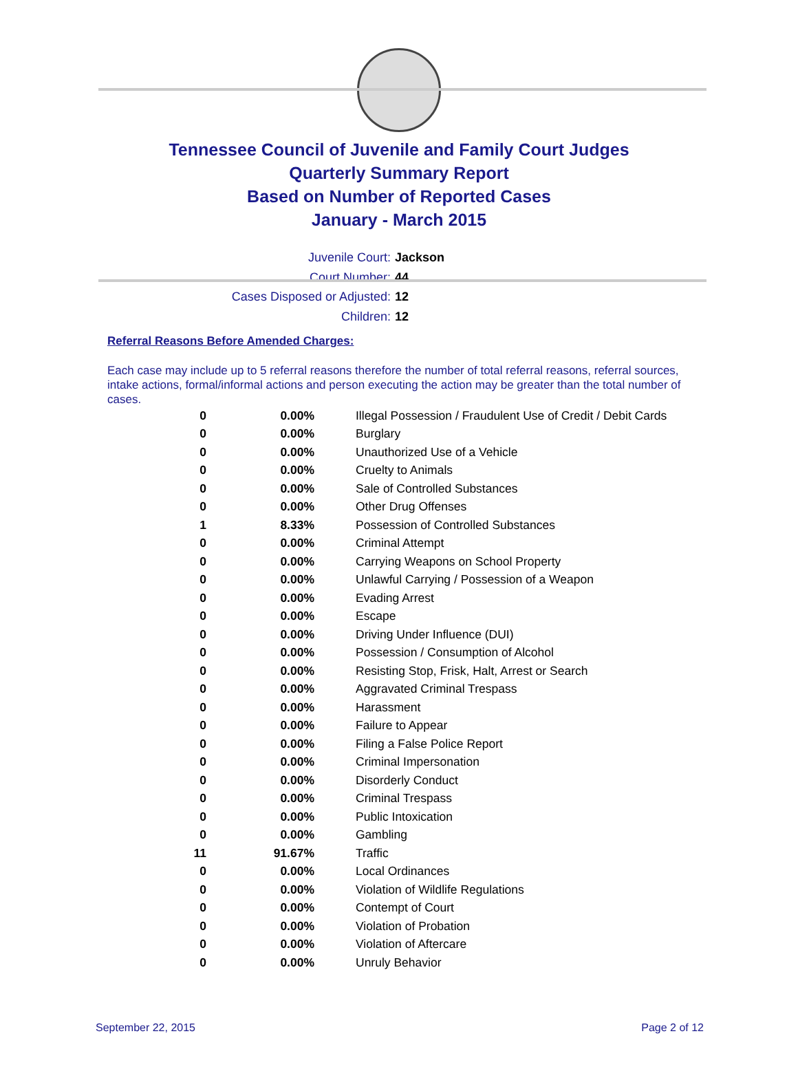Tennessee Council of Juvenile and Family Court Judges
Quarterly Summary Report
Based on Number of Reported Cases
January - March 2015
Juvenile Court: Jackson
Court Number: 44
Cases Disposed or Adjusted: 12
Children: 12
Referral Reasons Before Amended Charges:
Each case may include up to 5 referral reasons therefore the number of total referral reasons, referral sources, intake actions, formal/informal actions and person executing the action may be greater than the total number of cases.
| 0 | 0.00% | Illegal Possession / Fraudulent Use of Credit / Debit Cards |
| 0 | 0.00% | Burglary |
| 0 | 0.00% | Unauthorized Use of a Vehicle |
| 0 | 0.00% | Cruelty to Animals |
| 0 | 0.00% | Sale of Controlled Substances |
| 0 | 0.00% | Other Drug Offenses |
| 1 | 8.33% | Possession of Controlled Substances |
| 0 | 0.00% | Criminal Attempt |
| 0 | 0.00% | Carrying Weapons on School Property |
| 0 | 0.00% | Unlawful Carrying / Possession of a Weapon |
| 0 | 0.00% | Evading Arrest |
| 0 | 0.00% | Escape |
| 0 | 0.00% | Driving Under Influence (DUI) |
| 0 | 0.00% | Possession / Consumption of Alcohol |
| 0 | 0.00% | Resisting Stop, Frisk, Halt, Arrest or Search |
| 0 | 0.00% | Aggravated Criminal Trespass |
| 0 | 0.00% | Harassment |
| 0 | 0.00% | Failure to Appear |
| 0 | 0.00% | Filing a False Police Report |
| 0 | 0.00% | Criminal Impersonation |
| 0 | 0.00% | Disorderly Conduct |
| 0 | 0.00% | Criminal Trespass |
| 0 | 0.00% | Public Intoxication |
| 0 | 0.00% | Gambling |
| 11 | 91.67% | Traffic |
| 0 | 0.00% | Local Ordinances |
| 0 | 0.00% | Violation of Wildlife Regulations |
| 0 | 0.00% | Contempt of Court |
| 0 | 0.00% | Violation of Probation |
| 0 | 0.00% | Violation of Aftercare |
| 0 | 0.00% | Unruly Behavior |
September 22, 2015 Page 2 of 12